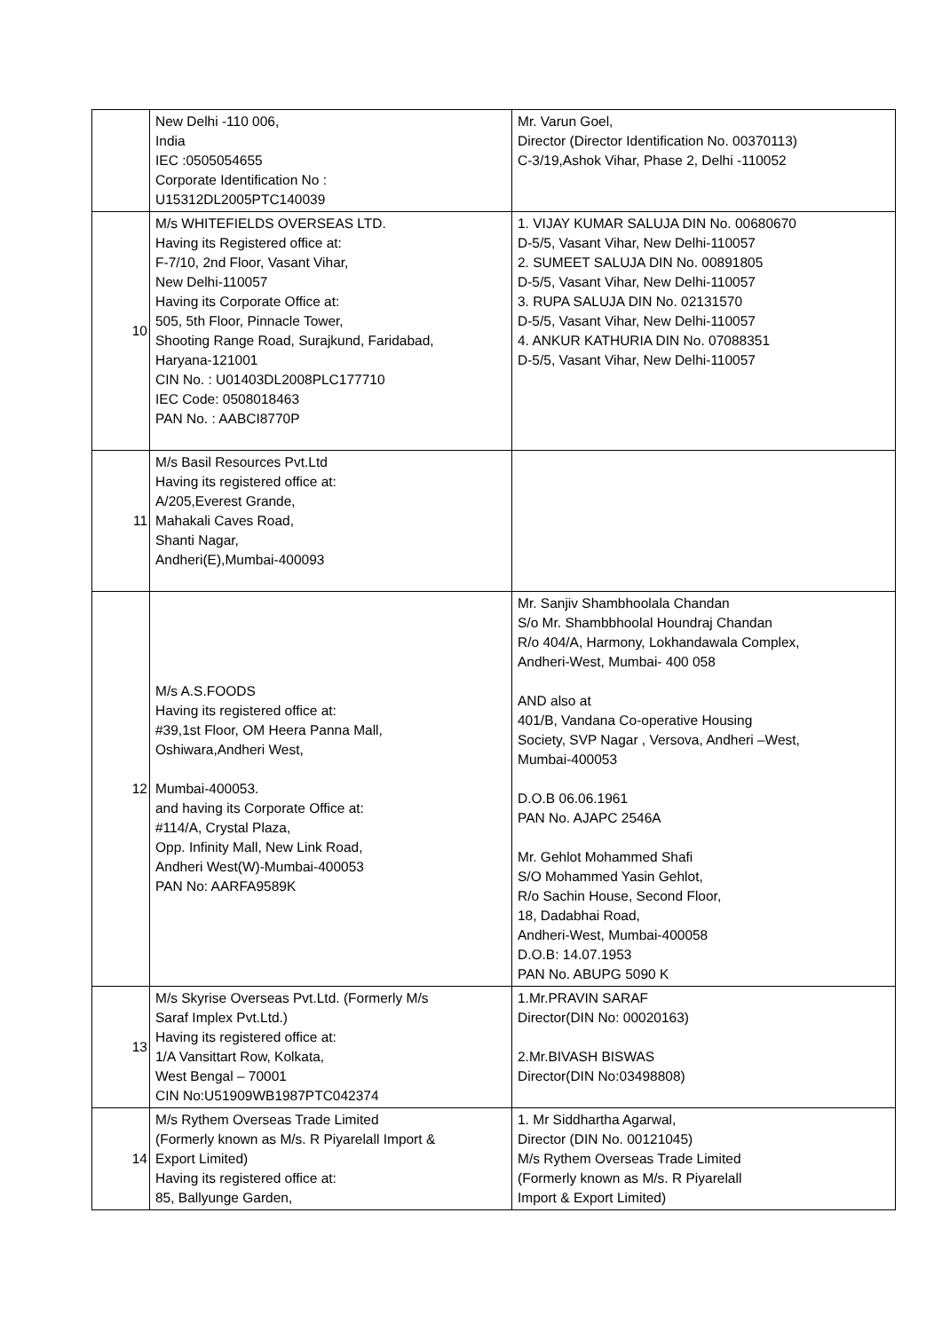| | New Delhi -110 006, India IEC :0505054655 Corporate Identification No : U15312DL2005PTC140039 | Mr. Varun Goel, Director (Director Identification No. 00370113) C-3/19,Ashok Vihar, Phase 2, Delhi -110052 |
| 10 | M/s WHITEFIELDS OVERSEAS LTD. Having its Registered office at: F-7/10, 2nd Floor, Vasant Vihar, New Delhi-110057 Having its Corporate Office at: 505, 5th Floor, Pinnacle Tower, Shooting Range Road, Surajkund, Faridabad, Haryana-121001 CIN No. : U01403DL2008PLC177710 IEC Code: 0508018463 PAN No. : AABCI8770P | 1. VIJAY KUMAR SALUJA DIN No. 00680670 D-5/5, Vasant Vihar, New Delhi-110057 2. SUMEET SALUJA DIN No. 00891805 D-5/5, Vasant Vihar, New Delhi-110057 3. RUPA SALUJA DIN No. 02131570 D-5/5, Vasant Vihar, New Delhi-110057 4. ANKUR KATHURIA DIN No. 07088351 D-5/5, Vasant Vihar, New Delhi-110057 |
| 11 | M/s Basil Resources Pvt.Ltd Having its registered office at: A/205,Everest Grande, Mahakali Caves Road, Shanti Nagar, Andheri(E),Mumbai-400093 | |
| 12 | M/s A.S.FOODS Having its registered office at: #39,1st Floor, OM Heera Panna Mall, Oshiwara,Andheri West, Mumbai-400053. and having its Corporate Office at: #114/A, Crystal Plaza, Opp. Infinity Mall, New Link Road, Andheri West(W)-Mumbai-400053 PAN No: AARFA9589K | Mr. Sanjiv Shambhoolala Chandan S/o Mr. Shambbhoolal Houndraj Chandan R/o 404/A, Harmony, Lokhandawala Complex, Andheri-West, Mumbai- 400 058 AND also at 401/B, Vandana Co-operative Housing Society, SVP Nagar , Versova, Andheri –West, Mumbai-400053 D.O.B 06.06.1961 PAN No. AJAPC 2546A Mr. Gehlot Mohammed Shafi S/O Mohammed Yasin Gehlot, R/o Sachin House, Second Floor, 18, Dadabhai Road, Andheri-West, Mumbai-400058 D.O.B: 14.07.1953 PAN No. ABUPG 5090 K |
| 13 | M/s Skyrise Overseas Pvt.Ltd. (Formerly M/s Saraf Implex Pvt.Ltd.) Having its registered office at: 1/A Vansittart Row, Kolkata, West Bengal – 70001 CIN No:U51909WB1987PTC042374 | 1.Mr.PRAVIN SARAF Director(DIN No: 00020163) 2.Mr.BIVASH BISWAS Director(DIN No:03498808) |
| 14 | M/s Rythem Overseas Trade Limited (Formerly known as M/s. R Piyarelall Import & Export Limited) Having its registered office at: 85, Ballyunge Garden, | 1. Mr Siddhartha Agarwal, Director (DIN No. 00121045) M/s Rythem Overseas Trade Limited (Formerly known as M/s. R Piyarelall Import & Export Limited) |